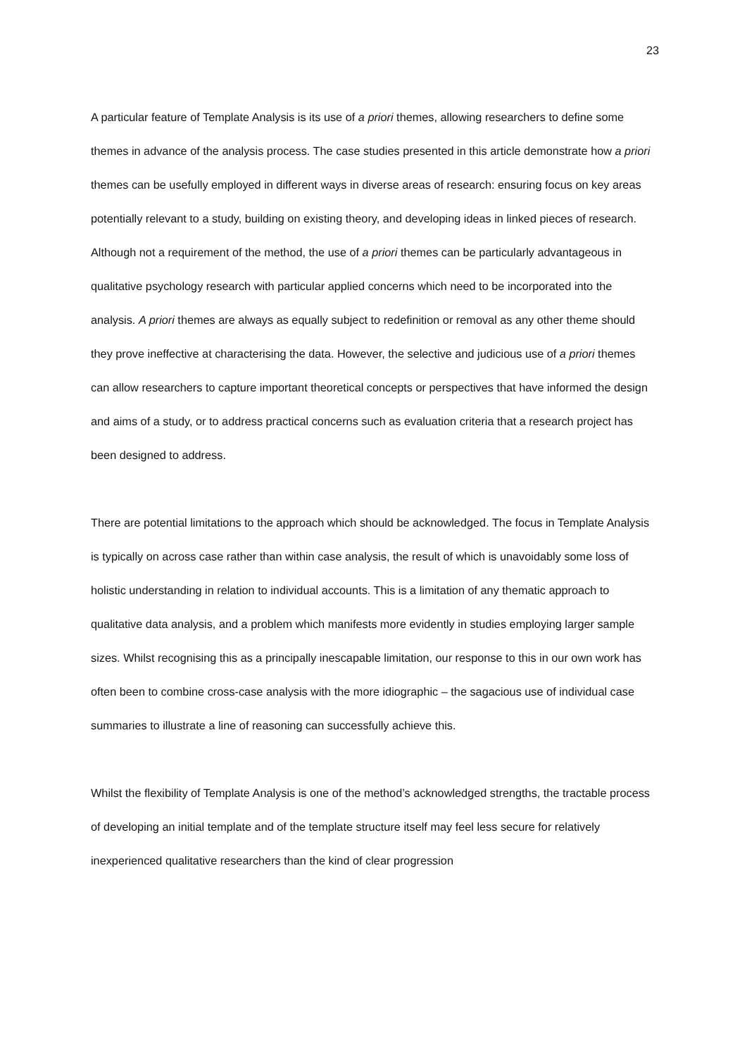23
A particular feature of Template Analysis is its use of a priori themes, allowing researchers to define some themes in advance of the analysis process. The case studies presented in this article demonstrate how a priori themes can be usefully employed in different ways in diverse areas of research: ensuring focus on key areas potentially relevant to a study, building on existing theory, and developing ideas in linked pieces of research. Although not a requirement of the method, the use of a priori themes can be particularly advantageous in qualitative psychology research with particular applied concerns which need to be incorporated into the analysis. A priori themes are always as equally subject to redefinition or removal as any other theme should they prove ineffective at characterising the data. However, the selective and judicious use of a priori themes can allow researchers to capture important theoretical concepts or perspectives that have informed the design and aims of a study, or to address practical concerns such as evaluation criteria that a research project has been designed to address.
There are potential limitations to the approach which should be acknowledged. The focus in Template Analysis is typically on across case rather than within case analysis, the result of which is unavoidably some loss of holistic understanding in relation to individual accounts. This is a limitation of any thematic approach to qualitative data analysis, and a problem which manifests more evidently in studies employing larger sample sizes. Whilst recognising this as a principally inescapable limitation, our response to this in our own work has often been to combine cross-case analysis with the more idiographic – the sagacious use of individual case summaries to illustrate a line of reasoning can successfully achieve this.
Whilst the flexibility of Template Analysis is one of the method’s acknowledged strengths, the tractable process of developing an initial template and of the template structure itself may feel less secure for relatively inexperienced qualitative researchers than the kind of clear progression